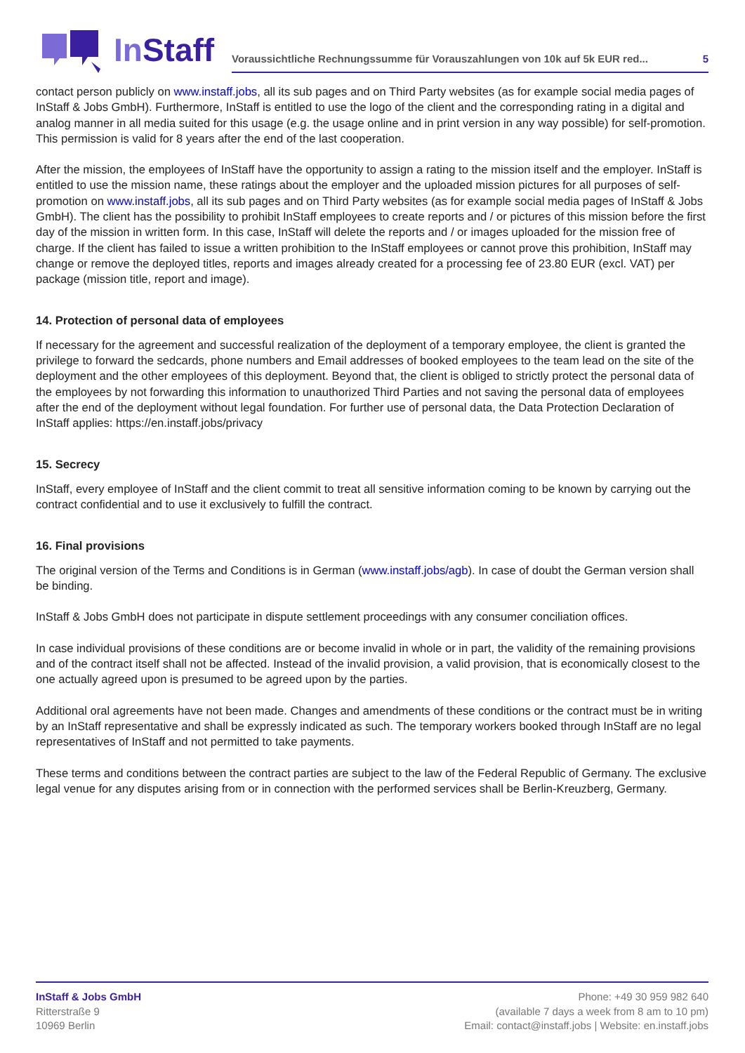InStaff
Voraussichtliche Rechnungssumme für Vorauszahlungen von 10k auf 5k EUR red... 5
contact person publicly on www.instaff.jobs, all its sub pages and on Third Party websites (as for example social media pages of InStaff & Jobs GmbH). Furthermore, InStaff is entitled to use the logo of the client and the corresponding rating in a digital and analog manner in all media suited for this usage (e.g. the usage online and in print version in any way possible) for self-promotion. This permission is valid for 8 years after the end of the last cooperation.
After the mission, the employees of InStaff have the opportunity to assign a rating to the mission itself and the employer. InStaff is entitled to use the mission name, these ratings about the employer and the uploaded mission pictures for all purposes of self-promotion on www.instaff.jobs, all its sub pages and on Third Party websites (as for example social media pages of InStaff & Jobs GmbH). The client has the possibility to prohibit InStaff employees to create reports and / or pictures of this mission before the first day of the mission in written form. In this case, InStaff will delete the reports and / or images uploaded for the mission free of charge. If the client has failed to issue a written prohibition to the InStaff employees or cannot prove this prohibition, InStaff may change or remove the deployed titles, reports and images already created for a processing fee of 23.80 EUR (excl. VAT) per package (mission title, report and image).
14. Protection of personal data of employees
If necessary for the agreement and successful realization of the deployment of a temporary employee, the client is granted the privilege to forward the sedcards, phone numbers and Email addresses of booked employees to the team lead on the site of the deployment and the other employees of this deployment. Beyond that, the client is obliged to strictly protect the personal data of the employees by not forwarding this information to unauthorized Third Parties and not saving the personal data of employees after the end of the deployment without legal foundation. For further use of personal data, the Data Protection Declaration of InStaff applies: https://en.instaff.jobs/privacy
15. Secrecy
InStaff, every employee of InStaff and the client commit to treat all sensitive information coming to be known by carrying out the contract confidential and to use it exclusively to fulfill the contract.
16. Final provisions
The original version of the Terms and Conditions is in German (www.instaff.jobs/agb). In case of doubt the German version shall be binding.
InStaff & Jobs GmbH does not participate in dispute settlement proceedings with any consumer conciliation offices.
In case individual provisions of these conditions are or become invalid in whole or in part, the validity of the remaining provisions and of the contract itself shall not be affected. Instead of the invalid provision, a valid provision, that is economically closest to the one actually agreed upon is presumed to be agreed upon by the parties.
Additional oral agreements have not been made. Changes and amendments of these conditions or the contract must be in writing by an InStaff representative and shall be expressly indicated as such. The temporary workers booked through InStaff are no legal representatives of InStaff and not permitted to take payments.
These terms and conditions between the contract parties are subject to the law of the Federal Republic of Germany. The exclusive legal venue for any disputes arising from or in connection with the performed services shall be Berlin-Kreuzberg, Germany.
InStaff & Jobs GmbH
Ritterstraße 9
10969 Berlin
Phone: +49 30 959 982 640
(available 7 days a week from 8 am to 10 pm)
Email: contact@instaff.jobs | Website: en.instaff.jobs